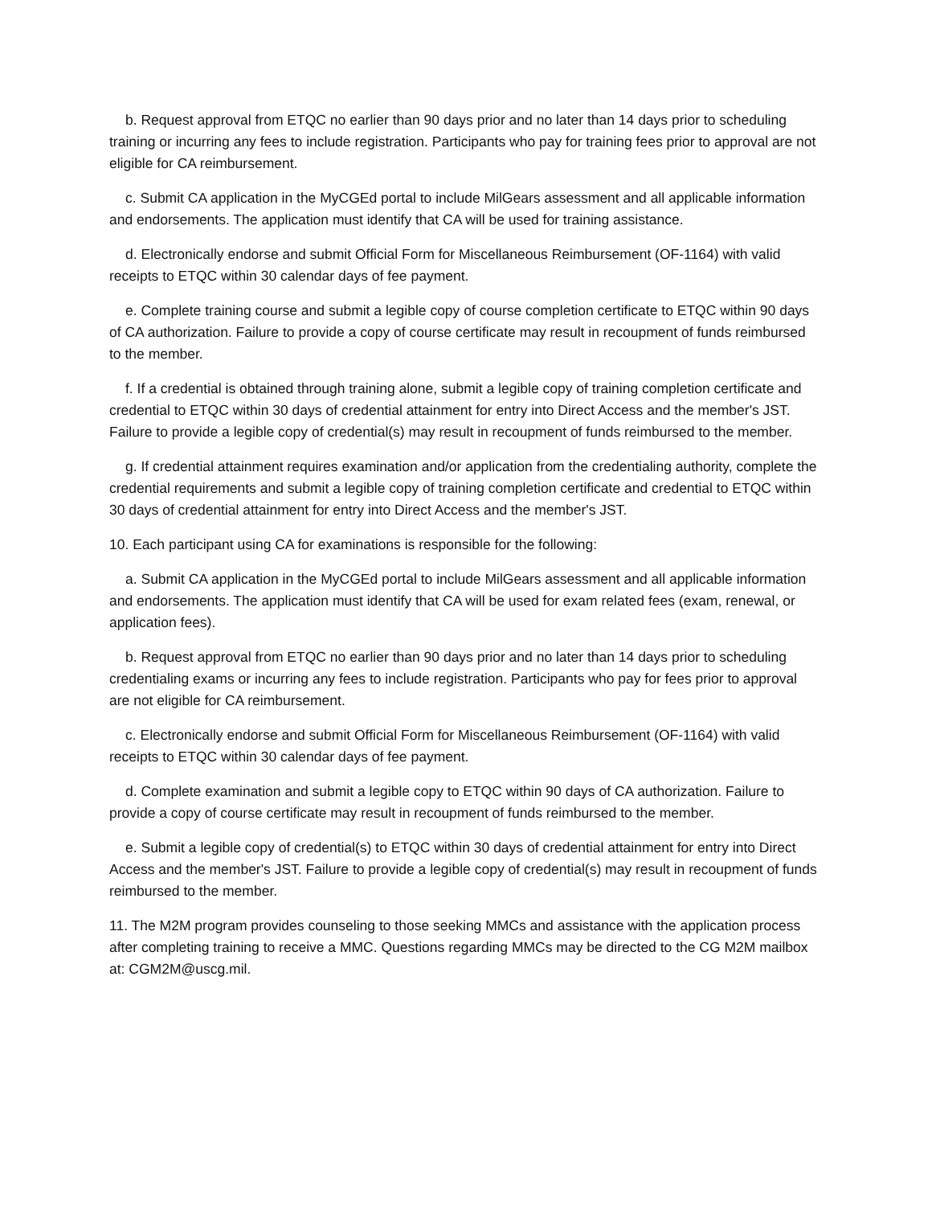b. Request approval from ETQC no earlier than 90 days prior and no later than 14 days prior to scheduling training or incurring any fees to include registration. Participants who pay for training fees prior to approval are not eligible for CA reimbursement.
c. Submit CA application in the MyCGEd portal to include MilGears assessment and all applicable information and endorsements. The application must identify that CA will be used for training assistance.
d. Electronically endorse and submit Official Form for Miscellaneous Reimbursement (OF-1164) with valid receipts to ETQC within 30 calendar days of fee payment.
e. Complete training course and submit a legible copy of course completion certificate to ETQC within 90 days of CA authorization. Failure to provide a copy of course certificate may result in recoupment of funds reimbursed to the member.
f. If a credential is obtained through training alone, submit a legible copy of training completion certificate and credential to ETQC within 30 days of credential attainment for entry into Direct Access and the member's JST. Failure to provide a legible copy of credential(s) may result in recoupment of funds reimbursed to the member.
g. If credential attainment requires examination and/or application from the credentialing authority, complete the credential requirements and submit a legible copy of training completion certificate and credential to ETQC within 30 days of credential attainment for entry into Direct Access and the member's JST.
10. Each participant using CA for examinations is responsible for the following:
a. Submit CA application in the MyCGEd portal to include MilGears assessment and all applicable information and endorsements. The application must identify that CA will be used for exam related fees (exam, renewal, or application fees).
b. Request approval from ETQC no earlier than 90 days prior and no later than 14 days prior to scheduling credentialing exams or incurring any fees to include registration. Participants who pay for fees prior to approval are not eligible for CA reimbursement.
c. Electronically endorse and submit Official Form for Miscellaneous Reimbursement (OF-1164) with valid receipts to ETQC within 30 calendar days of fee payment.
d. Complete examination and submit a legible copy to ETQC within 90 days of CA authorization. Failure to provide a copy of course certificate may result in recoupment of funds reimbursed to the member.
e. Submit a legible copy of credential(s) to ETQC within 30 days of credential attainment for entry into Direct Access and the member's JST. Failure to provide a legible copy of credential(s) may result in recoupment of funds reimbursed to the member.
11. The M2M program provides counseling to those seeking MMCs and assistance with the application process after completing training to receive a MMC. Questions regarding MMCs may be directed to the CG M2M mailbox at: CGM2M@uscg.mil.